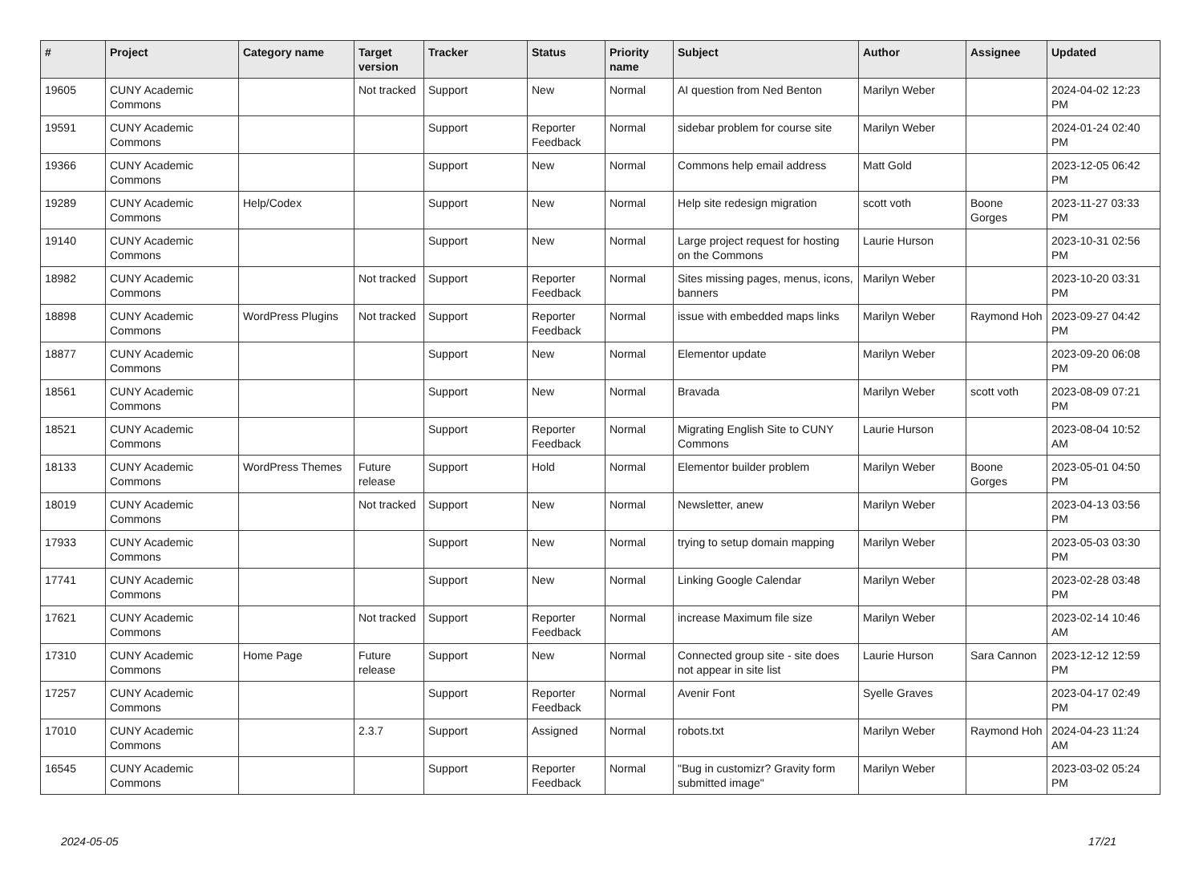| # | Project | Category name | Target version | Tracker | Status | Priority name | Subject | Author | Assignee | Updated |
| --- | --- | --- | --- | --- | --- | --- | --- | --- | --- | --- |
| 19605 | CUNY Academic Commons | | Not tracked | Support | New | Normal | AI question from Ned Benton | Marilyn Weber | | 2024-04-02 12:23 PM |
| 19591 | CUNY Academic Commons | | | Support | Reporter Feedback | Normal | sidebar problem for course site | Marilyn Weber | | 2024-01-24 02:40 PM |
| 19366 | CUNY Academic Commons | | | Support | New | Normal | Commons help email address | Matt Gold | | 2023-12-05 06:42 PM |
| 19289 | CUNY Academic Commons | Help/Codex | | Support | New | Normal | Help site redesign migration | scott voth | Boone Gorges | 2023-11-27 03:33 PM |
| 19140 | CUNY Academic Commons | | | Support | New | Normal | Large project request for hosting on the Commons | Laurie Hurson | | 2023-10-31 02:56 PM |
| 18982 | CUNY Academic Commons | | Not tracked | Support | Reporter Feedback | Normal | Sites missing pages, menus, icons, banners | Marilyn Weber | | 2023-10-20 03:31 PM |
| 18898 | CUNY Academic Commons | WordPress Plugins | Not tracked | Support | Reporter Feedback | Normal | issue with embedded maps links | Marilyn Weber | Raymond Hoh | 2023-09-27 04:42 PM |
| 18877 | CUNY Academic Commons | | | Support | New | Normal | Elementor update | Marilyn Weber | | 2023-09-20 06:08 PM |
| 18561 | CUNY Academic Commons | | | Support | New | Normal | Bravada | Marilyn Weber | scott voth | 2023-08-09 07:21 PM |
| 18521 | CUNY Academic Commons | | | Support | Reporter Feedback | Normal | Migrating English Site to CUNY Commons | Laurie Hurson | | 2023-08-04 10:52 AM |
| 18133 | CUNY Academic Commons | WordPress Themes | Future release | Support | Hold | Normal | Elementor builder problem | Marilyn Weber | Boone Gorges | 2023-05-01 04:50 PM |
| 18019 | CUNY Academic Commons | | Not tracked | Support | New | Normal | Newsletter, anew | Marilyn Weber | | 2023-04-13 03:56 PM |
| 17933 | CUNY Academic Commons | | | Support | New | Normal | trying to setup domain mapping | Marilyn Weber | | 2023-05-03 03:30 PM |
| 17741 | CUNY Academic Commons | | | Support | New | Normal | Linking Google Calendar | Marilyn Weber | | 2023-02-28 03:48 PM |
| 17621 | CUNY Academic Commons | | Not tracked | Support | Reporter Feedback | Normal | increase Maximum file size | Marilyn Weber | | 2023-02-14 10:46 AM |
| 17310 | CUNY Academic Commons | Home Page | Future release | Support | New | Normal | Connected group site - site does not appear in site list | Laurie Hurson | Sara Cannon | 2023-12-12 12:59 PM |
| 17257 | CUNY Academic Commons | | | Support | Reporter Feedback | Normal | Avenir Font | Syelle Graves | | 2023-04-17 02:49 PM |
| 17010 | CUNY Academic Commons | | 2.3.7 | Support | Assigned | Normal | robots.txt | Marilyn Weber | Raymond Hoh | 2024-04-23 11:24 AM |
| 16545 | CUNY Academic Commons | | | Support | Reporter Feedback | Normal | "Bug in customizr? Gravity form submitted image" | Marilyn Weber | | 2023-03-02 05:24 PM |
2024-05-05 17/21